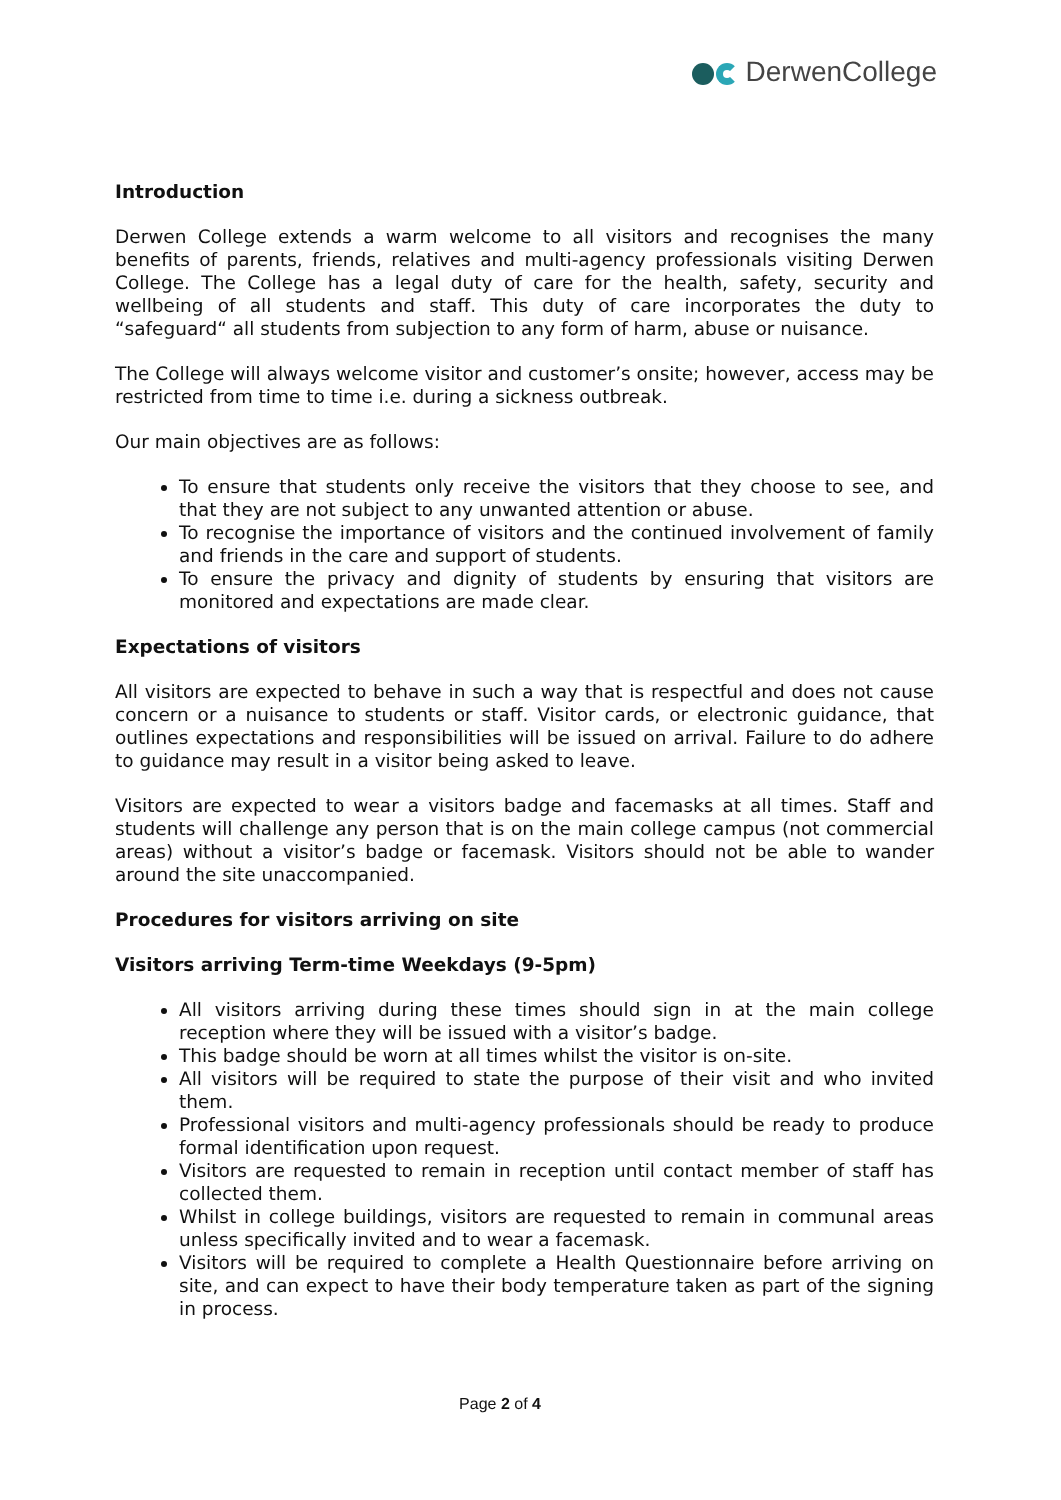DerwenCollege
Introduction
Derwen College extends a warm welcome to all visitors and recognises the many benefits of parents, friends, relatives and multi-agency professionals visiting Derwen College. The College has a legal duty of care for the health, safety, security and wellbeing of all students and staff. This duty of care incorporates the duty to “safeguard“ all students from subjection to any form of harm, abuse or nuisance.
The College will always welcome visitor and customer’s onsite; however, access may be restricted from time to time i.e. during a sickness outbreak.
Our main objectives are as follows:
To ensure that students only receive the visitors that they choose to see, and that they are not subject to any unwanted attention or abuse.
To recognise the importance of visitors and the continued involvement of family and friends in the care and support of students.
To ensure the privacy and dignity of students by ensuring that visitors are monitored and expectations are made clear.
Expectations of visitors
All visitors are expected to behave in such a way that is respectful and does not cause concern or a nuisance to students or staff. Visitor cards, or electronic guidance, that outlines expectations and responsibilities will be issued on arrival. Failure to do adhere to guidance may result in a visitor being asked to leave.
Visitors are expected to wear a visitors badge and facemasks at all times. Staff and students will challenge any person that is on the main college campus (not commercial areas) without a visitor’s badge or facemask. Visitors should not be able to wander around the site unaccompanied.
Procedures for visitors arriving on site
Visitors arriving Term-time Weekdays (9-5pm)
All visitors arriving during these times should sign in at the main college reception where they will be issued with a visitor’s badge.
This badge should be worn at all times whilst the visitor is on-site.
All visitors will be required to state the purpose of their visit and who invited them.
Professional visitors and multi-agency professionals should be ready to produce formal identification upon request.
Visitors are requested to remain in reception until contact member of staff has collected them.
Whilst in college buildings, visitors are requested to remain in communal areas unless specifically invited and to wear a facemask.
Visitors will be required to complete a Health Questionnaire before arriving on site, and can expect to have their body temperature taken as part of the signing in process.
Page 2 of 4